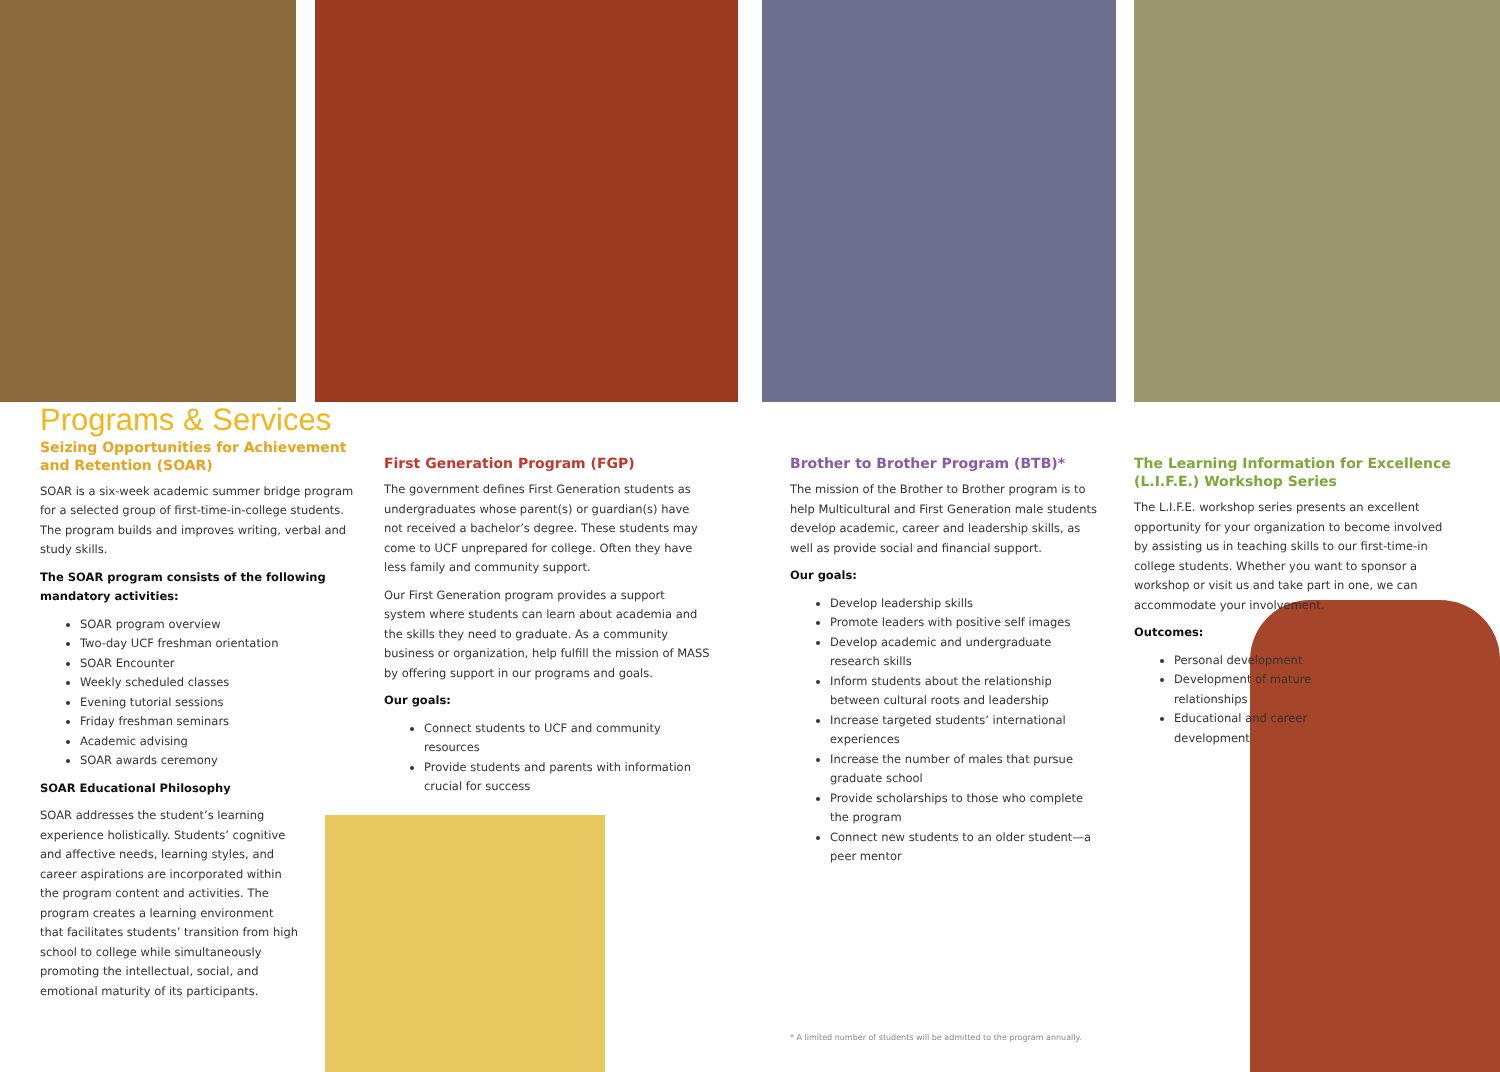Programs & Services
Seizing Opportunities for Achievement and Retention (SOAR)
SOAR is a six-week academic summer bridge program for a selected group of first-time-in-college students. The program builds and improves writing, verbal and study skills.
The SOAR program consists of the following mandatory activities:
SOAR program overview
Two-day UCF freshman orientation
SOAR Encounter
Weekly scheduled classes
Evening tutorial sessions
Friday freshman seminars
Academic advising
SOAR awards ceremony
SOAR Educational Philosophy
SOAR addresses the student’s learning experience holistically. Students’ cognitive and affective needs, learning styles, and career aspirations are incorporated within the program content and activities. The program creates a learning environment that facilitates students’ transition from high school to college while simultaneously promoting the intellectual, social, and emotional maturity of its participants.
First Generation Program (FGP)
The government defines First Generation students as undergraduates whose parent(s) or guardian(s) have not received a bachelor’s degree. These students may come to UCF unprepared for college. Often they have less family and community support.
Our First Generation program provides a support system where students can learn about academia and the skills they need to graduate. As a community business or organization, help fulfill the mission of MASS by offering support in our programs and goals.
Our goals:
Connect students to UCF and community resources
Provide students and parents with information crucial for success
Brother to Brother Program (BTB)*
The mission of the Brother to Brother program is to help Multicultural and First Generation male students develop academic, career and leadership skills, as well as provide social and financial support.
Our goals:
Develop leadership skills
Promote leaders with positive self images
Develop academic and undergraduate research skills
Inform students about the relationship between cultural roots and leadership
Increase targeted students’ international experiences
Increase the number of males that pursue graduate school
Provide scholarships to those who complete the program
Connect new students to an older student—a peer mentor
The Learning Information for Excellence (L.I.F.E.) Workshop Series
The L.I.F.E. workshop series presents an excellent opportunity for your organization to become involved by assisting us in teaching skills to our first-time-in college students. Whether you want to sponsor a workshop or visit us and take part in one, we can accommodate your involvement.
Outcomes:
Personal development
Development of mature relationships
Educational and career development
* A limited number of students will be admitted to the program annually.